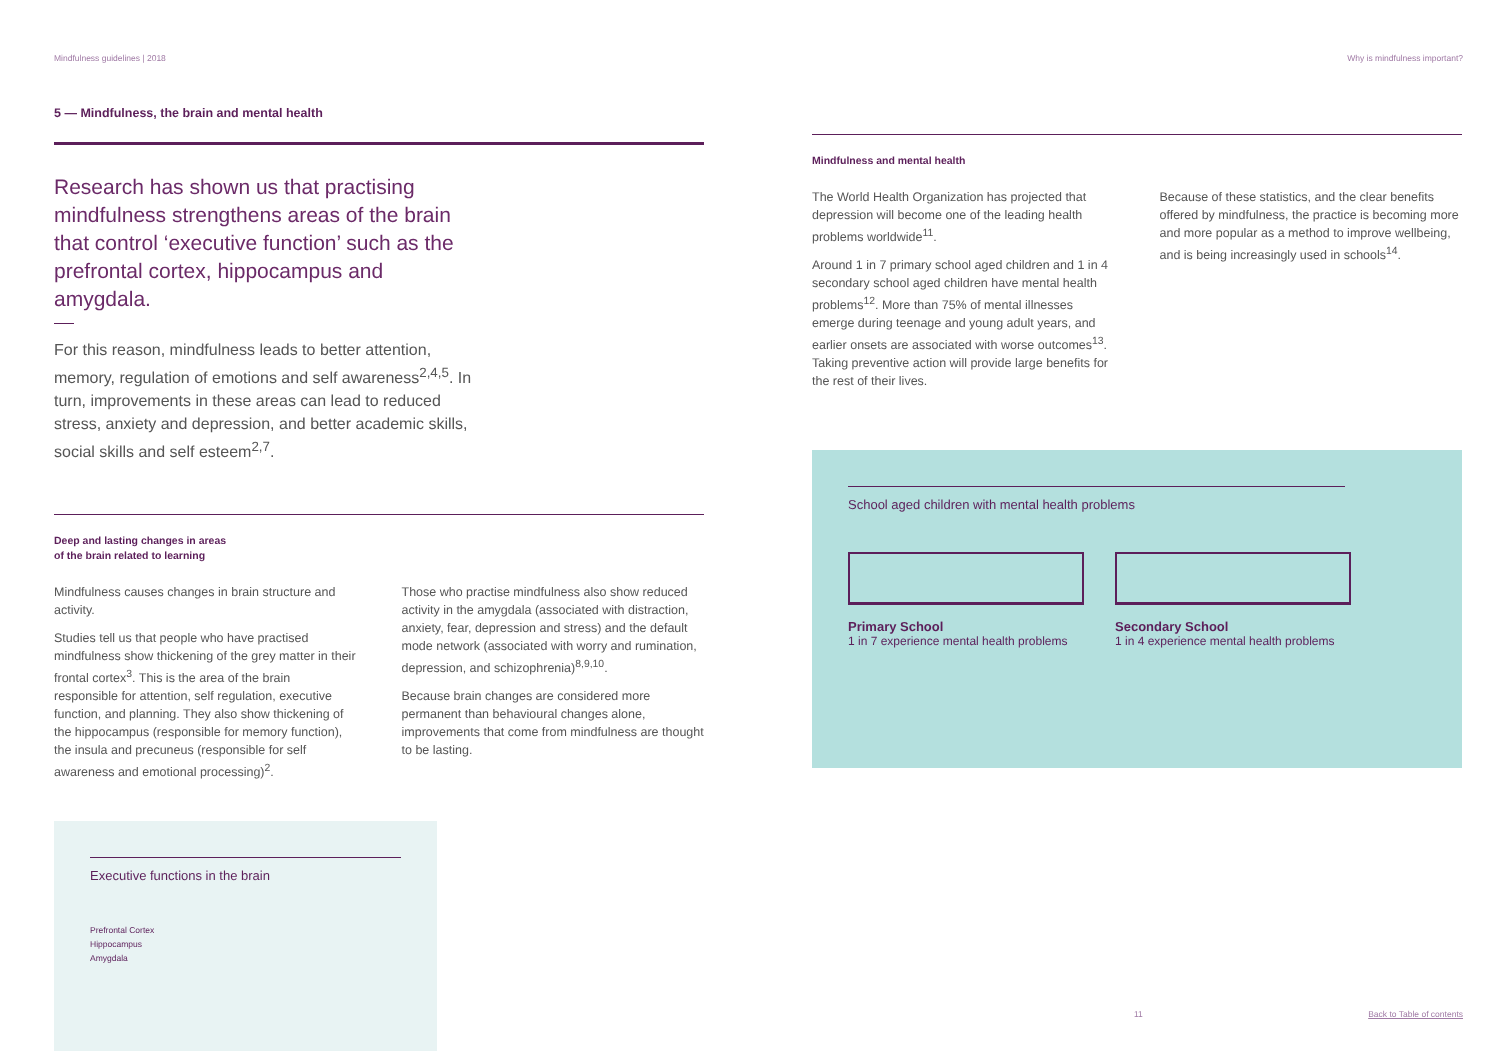Mindfulness guidelines | 2018 Why is mindfulness important?
5 — Mindfulness, the brain and mental health
Research has shown us that practising mindfulness strengthens areas of the brain that control ‘executive function’ such as the prefrontal cortex, hippocampus and amygdala.
For this reason, mindfulness leads to better attention, memory, regulation of emotions and self awareness<sup>2,4,5</sup>. In turn, improvements in these areas can lead to reduced stress, anxiety and depression, and better academic skills, social skills and self esteem<sup>2,7</sup>.
Deep and lasting changes in areas
of the brain related to learning
Mindfulness causes changes in brain structure and activity.
Studies tell us that people who have practised mindfulness show thickening of the grey matter in their frontal cortex<sup>3</sup>. This is the area of the brain responsible for attention, self regulation, executive function, and planning. They also show thickening of the hippocampus (responsible for memory function), the insula and precuneus (responsible for self awareness and emotional processing)<sup>2</sup>.
Those who practise mindfulness also show reduced activity in the amygdala (associated with distraction, anxiety, fear, depression and stress) and the default mode network (associated with worry and rumination, depression, and schizophrenia)<sup>8,9,10</sup>.
Because brain changes are considered more permanent than behavioural changes alone, improvements that come from mindfulness are thought to be lasting.
Executive functions in the brain
Prefrontal Cortex
Hippocampus
Amygdala
Mindfulness and mental health
The World Health Organization has projected that depression will become one of the leading health problems worldwide<sup>11</sup>.
Around 1 in 7 primary school aged children and 1 in 4 secondary school aged children have mental health problems<sup>12</sup>. More than 75% of mental illnesses emerge during teenage and young adult years, and earlier onsets are associated with worse outcomes<sup>13</sup>. Taking preventive action will provide large benefits for the rest of their lives.
Because of these statistics, and the clear benefits offered by mindfulness, the practice is becoming more and more popular as a method to improve wellbeing, and is being increasingly used in schools<sup>14</sup>.
School aged children with mental health problems
Primary School
1 in 7 experience mental health problems
Secondary School
1 in 4 experience mental health problems
11 Back to Table of contents